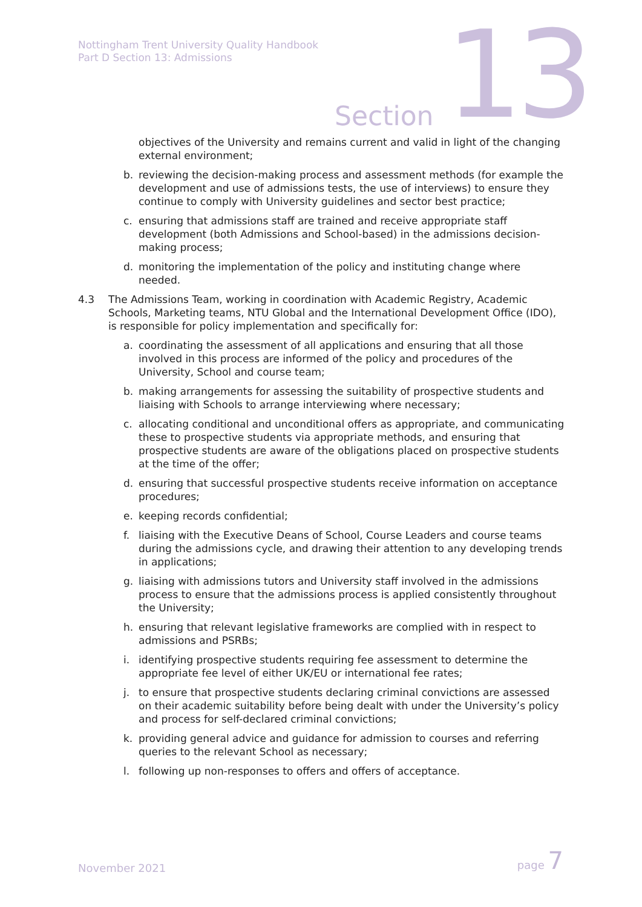Nottingham Trent University Quality Handbook
Part D Section 13: Admissions
Section 13
objectives of the University and remains current and valid in light of the changing external environment;
b. reviewing the decision-making process and assessment methods (for example the development and use of admissions tests, the use of interviews) to ensure they continue to comply with University guidelines and sector best practice;
c. ensuring that admissions staff are trained and receive appropriate staff development (both Admissions and School-based) in the admissions decision-making process;
d. monitoring the implementation of the policy and instituting change where needed.
4.3 The Admissions Team, working in coordination with Academic Registry, Academic Schools, Marketing teams, NTU Global and the International Development Office (IDO), is responsible for policy implementation and specifically for:
a. coordinating the assessment of all applications and ensuring that all those involved in this process are informed of the policy and procedures of the University, School and course team;
b. making arrangements for assessing the suitability of prospective students and liaising with Schools to arrange interviewing where necessary;
c. allocating conditional and unconditional offers as appropriate, and communicating these to prospective students via appropriate methods, and ensuring that prospective students are aware of the obligations placed on prospective students at the time of the offer;
d. ensuring that successful prospective students receive information on acceptance procedures;
e. keeping records confidential;
f. liaising with the Executive Deans of School, Course Leaders and course teams during the admissions cycle, and drawing their attention to any developing trends in applications;
g. liaising with admissions tutors and University staff involved in the admissions process to ensure that the admissions process is applied consistently throughout the University;
h. ensuring that relevant legislative frameworks are complied with in respect to admissions and PSRBs;
i. identifying prospective students requiring fee assessment to determine the appropriate fee level of either UK/EU or international fee rates;
j. to ensure that prospective students declaring criminal convictions are assessed on their academic suitability before being dealt with under the University’s policy and process for self-declared criminal convictions;
k. providing general advice and guidance for admission to courses and referring queries to the relevant School as necessary;
l. following up non-responses to offers and offers of acceptance.
November 2021 page 7